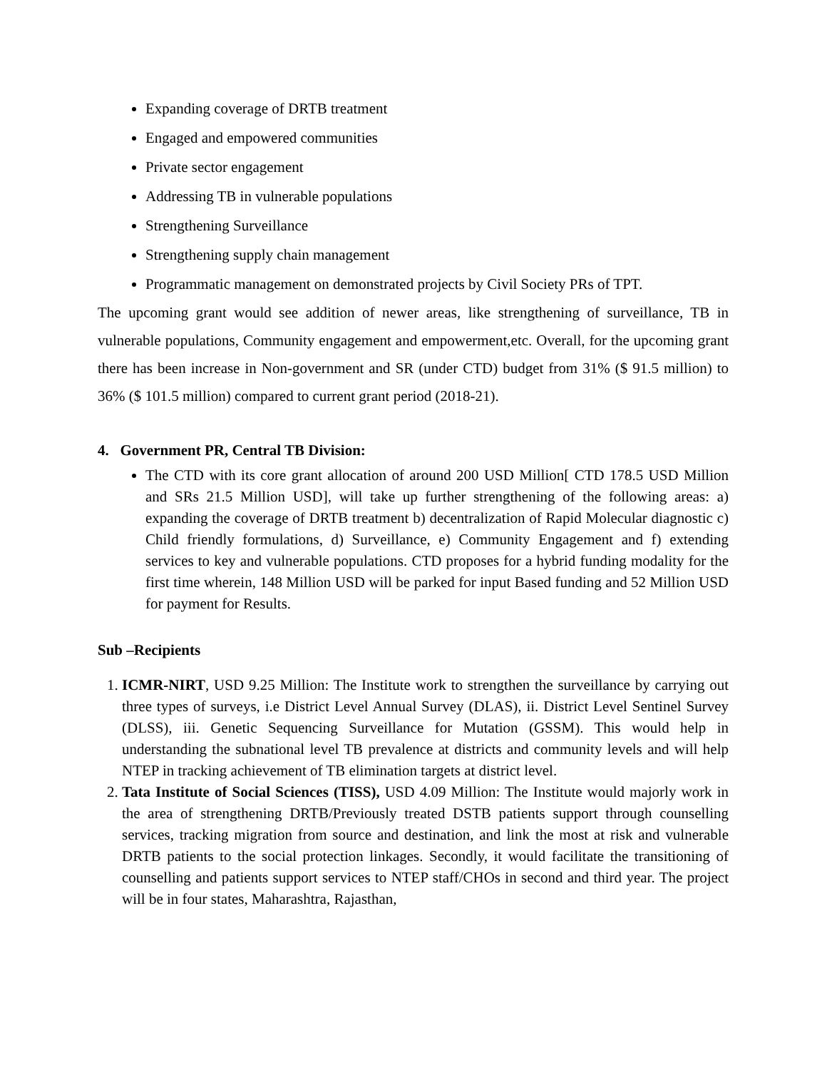Expanding coverage of DRTB treatment
Engaged and empowered communities
Private sector engagement
Addressing TB in vulnerable populations
Strengthening Surveillance
Strengthening supply chain management
Programmatic management on demonstrated projects by Civil Society PRs of TPT.
The upcoming grant would see addition of newer areas, like strengthening of surveillance, TB in vulnerable populations, Community engagement and empowerment,etc. Overall, for the upcoming grant there has been increase in Non-government and SR (under CTD) budget from 31% ($ 91.5 million) to 36% ($ 101.5 million) compared to current grant period (2018-21).
4. Government PR, Central TB Division:
The CTD with its core grant allocation of around 200 USD Million[ CTD 178.5 USD Million and SRs 21.5 Million USD], will take up further strengthening of the following areas: a) expanding the coverage of DRTB treatment b) decentralization of Rapid Molecular diagnostic c) Child friendly formulations, d) Surveillance, e) Community Engagement and f) extending services to key and vulnerable populations. CTD proposes for a hybrid funding modality for the first time wherein, 148 Million USD will be parked for input Based funding and 52 Million USD for payment for Results.
Sub –Recipients
1. ICMR-NIRT, USD 9.25 Million: The Institute work to strengthen the surveillance by carrying out three types of surveys, i.e District Level Annual Survey (DLAS), ii. District Level Sentinel Survey (DLSS), iii. Genetic Sequencing Surveillance for Mutation (GSSM). This would help in understanding the subnational level TB prevalence at districts and community levels and will help NTEP in tracking achievement of TB elimination targets at district level.
2. Tata Institute of Social Sciences (TISS), USD 4.09 Million: The Institute would majorly work in the area of strengthening DRTB/Previously treated DSTB patients support through counselling services, tracking migration from source and destination, and link the most at risk and vulnerable DRTB patients to the social protection linkages. Secondly, it would facilitate the transitioning of counselling and patients support services to NTEP staff/CHOs in second and third year. The project will be in four states, Maharashtra, Rajasthan,